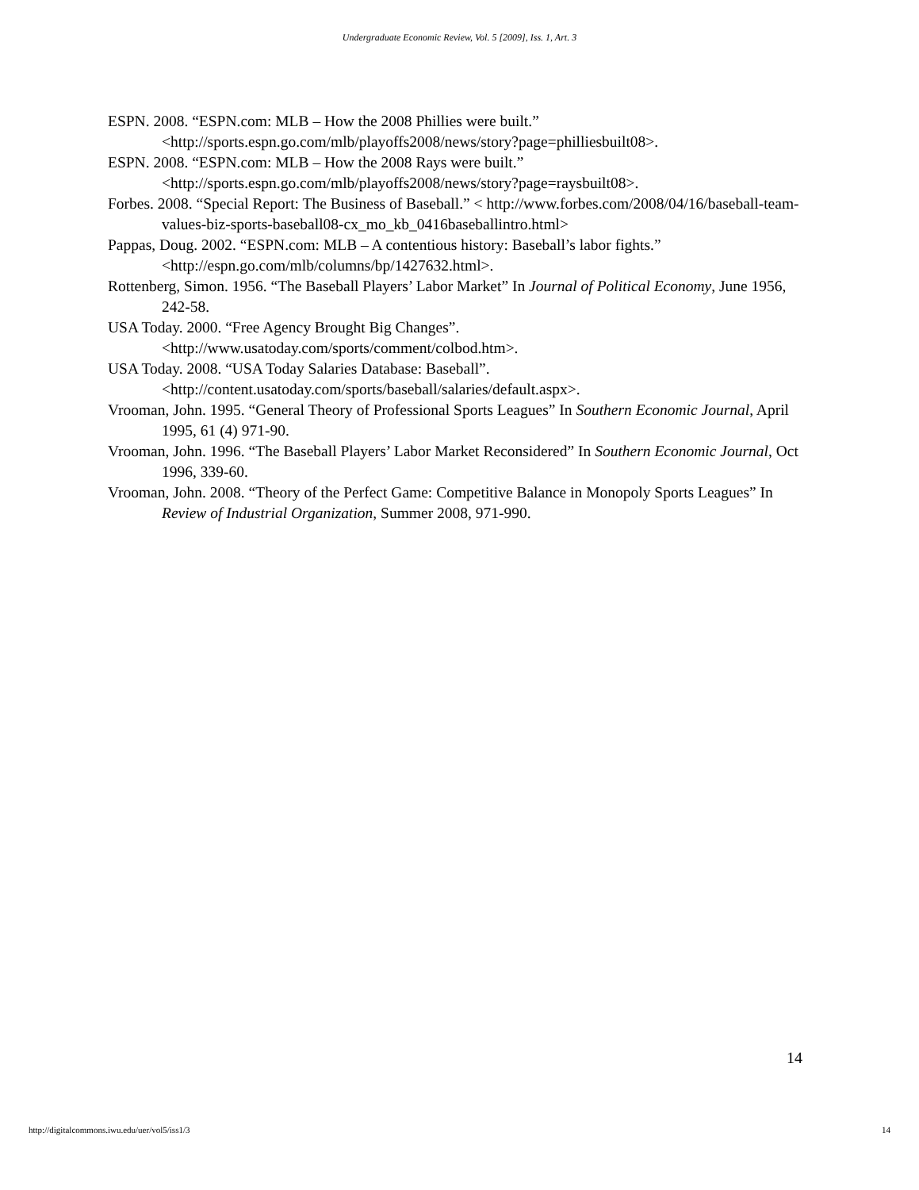Undergraduate Economic Review, Vol. 5 [2009], Iss. 1, Art. 3
ESPN. 2008. “ESPN.com: MLB – How the 2008 Phillies were built.” <http://sports.espn.go.com/mlb/playoffs2008/news/story?page=philliesbuilt08>.
ESPN. 2008. “ESPN.com: MLB – How the 2008 Rays were built.” <http://sports.espn.go.com/mlb/playoffs2008/news/story?page=raysbuilt08>.
Forbes. 2008. “Special Report: The Business of Baseball.” < http://www.forbes.com/2008/04/16/baseball-team-values-biz-sports-baseball08-cx_mo_kb_0416baseballintro.html>
Pappas, Doug. 2002. “ESPN.com: MLB – A contentious history: Baseball’s labor fights.” <http://espn.go.com/mlb/columns/bp/1427632.html>.
Rottenberg, Simon. 1956. “The Baseball Players’ Labor Market” In Journal of Political Economy, June 1956, 242-58.
USA Today. 2000. “Free Agency Brought Big Changes”. <http://www.usatoday.com/sports/comment/colbod.htm>.
USA Today. 2008. “USA Today Salaries Database: Baseball”. <http://content.usatoday.com/sports/baseball/salaries/default.aspx>.
Vrooman, John. 1995. “General Theory of Professional Sports Leagues” In Southern Economic Journal, April 1995, 61 (4) 971-90.
Vrooman, John. 1996. “The Baseball Players’ Labor Market Reconsidered” In Southern Economic Journal, Oct 1996, 339-60.
Vrooman, John. 2008. “Theory of the Perfect Game: Competitive Balance in Monopoly Sports Leagues” In Review of Industrial Organization, Summer 2008, 971-990.
14
http://digitalcommons.iwu.edu/uer/vol5/iss1/3 14